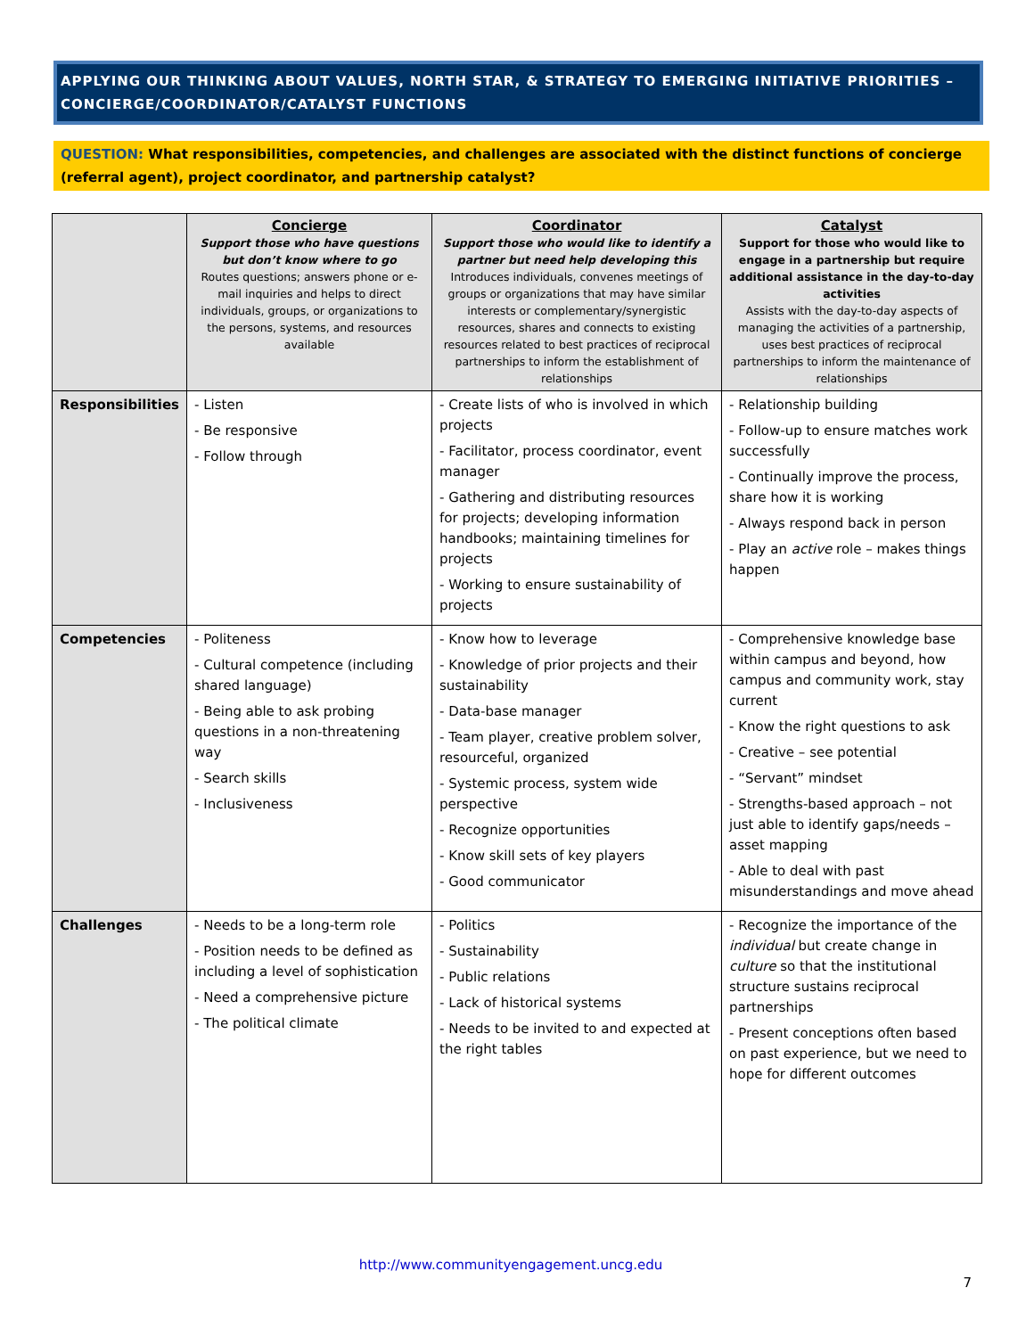APPLYING OUR THINKING ABOUT VALUES, NORTH STAR, & STRATEGY TO EMERGING INITIATIVE PRIORITIES – CONCIERGE/COORDINATOR/CATALYST FUNCTIONS
QUESTION: What responsibilities, competencies, and challenges are associated with the distinct functions of concierge (referral agent), project coordinator, and partnership catalyst?
| | Concierge Support those who have questions but don’t know where to go Routes questions; answers phone or e-mail inquiries and helps to direct individuals, groups, or organizations to the persons, systems, and resources available | Coordinator Support those who would like to identify a partner but need help developing this Introduces individuals, convenes meetings of groups or organizations that may have similar interests or complementary/synergistic resources, shares and connects to existing resources related to best practices of reciprocal partnerships to inform the establishment of relationships | Catalyst Support for those who would like to engage in a partnership but require additional assistance in the day-to-day activities Assists with the day-to-day aspects of managing the activities of a partnership, uses best practices of reciprocal partnerships to inform the maintenance of relationships |
| --- | --- | --- | --- |
| Responsibilities | - Listen - Be responsive - Follow through | - Create lists of who is involved in which projects - Facilitator, process coordinator, event manager - Gathering and distributing resources for projects; developing information handbooks; maintaining timelines for projects - Working to ensure sustainability of projects | - Relationship building - Follow-up to ensure matches work successfully - Continually improve the process, share how it is working - Always respond back in person - Play an active role – makes things happen |
| Competencies | - Politeness - Cultural competence (including shared language) - Being able to ask probing questions in a non-threatening way - Search skills - Inclusiveness | - Know how to leverage - Knowledge of prior projects and their sustainability - Data-base manager - Team player, creative problem solver, resourceful, organized - Systemic process, system wide perspective - Recognize opportunities - Know skill sets of key players - Good communicator | - Comprehensive knowledge base within campus and beyond, how campus and community work, stay current - Know the right questions to ask - Creative – see potential - “Servant” mindset - Strengths-based approach – not just able to identify gaps/needs – asset mapping - Able to deal with past misunderstandings and move ahead |
| Challenges | - Needs to be a long-term role - Position needs to be defined as including a level of sophistication - Need a comprehensive picture - The political climate | - Politics - Sustainability - Public relations - Lack of historical systems - Needs to be invited to and expected at the right tables | - Recognize the importance of the individual but create change in culture so that the institutional structure sustains reciprocal partnerships - Present conceptions often based on past experience, but we need to hope for different outcomes |
http://www.communityengagement.uncg.edu
7